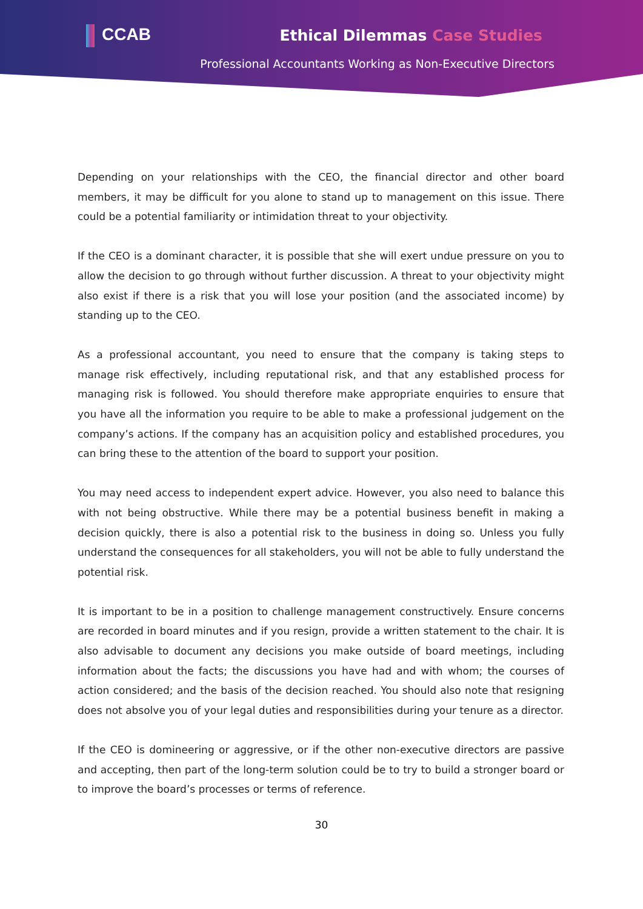CCAB Ethical Dilemmas Case Studies
Professional Accountants Working as Non-Executive Directors
Depending on your relationships with the CEO, the financial director and other board members, it may be difficult for you alone to stand up to management on this issue. There could be a potential familiarity or intimidation threat to your objectivity.
If the CEO is a dominant character, it is possible that she will exert undue pressure on you to allow the decision to go through without further discussion. A threat to your objectivity might also exist if there is a risk that you will lose your position (and the associated income) by standing up to the CEO.
As a professional accountant, you need to ensure that the company is taking steps to manage risk effectively, including reputational risk, and that any established process for managing risk is followed. You should therefore make appropriate enquiries to ensure that you have all the information you require to be able to make a professional judgement on the company’s actions. If the company has an acquisition policy and established procedures, you can bring these to the attention of the board to support your position.
You may need access to independent expert advice. However, you also need to balance this with not being obstructive. While there may be a potential business benefit in making a decision quickly, there is also a potential risk to the business in doing so. Unless you fully understand the consequences for all stakeholders, you will not be able to fully understand the potential risk.
It is important to be in a position to challenge management constructively. Ensure concerns are recorded in board minutes and if you resign, provide a written statement to the chair. It is also advisable to document any decisions you make outside of board meetings, including information about the facts; the discussions you have had and with whom; the courses of action considered; and the basis of the decision reached. You should also note that resigning does not absolve you of your legal duties and responsibilities during your tenure as a director.
If the CEO is domineering or aggressive, or if the other non-executive directors are passive and accepting, then part of the long-term solution could be to try to build a stronger board or to improve the board’s processes or terms of reference.
30